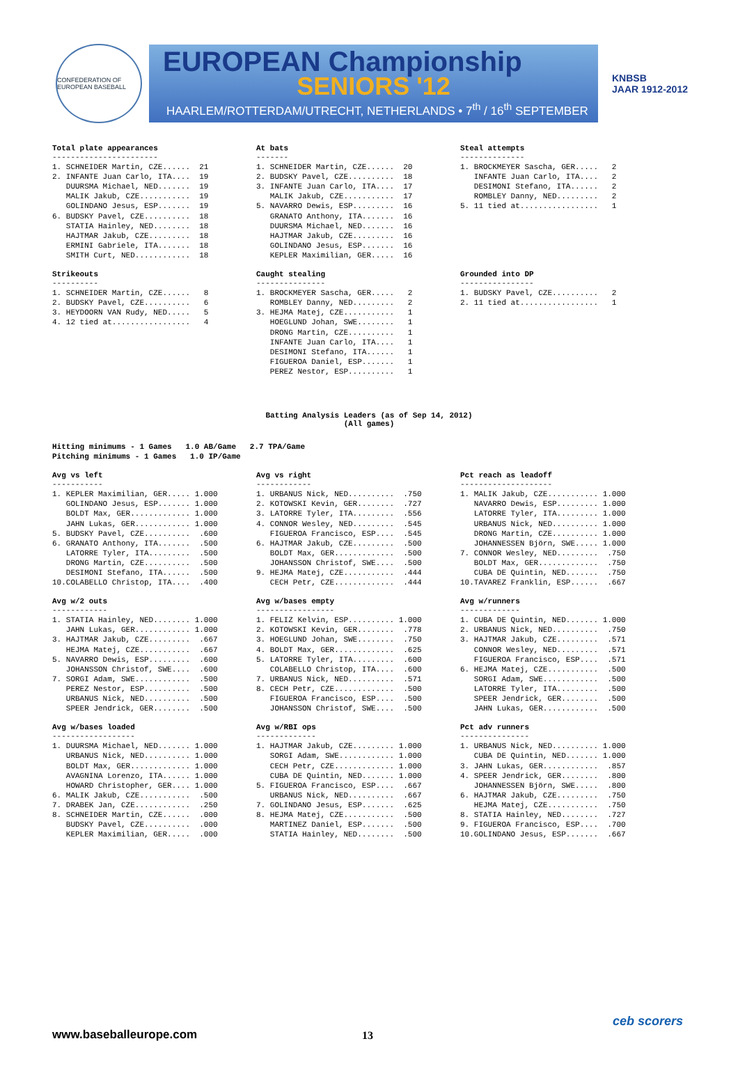CONFEDERATION OF EUROPEAN BASEBALL
EUROPEAN Championship
SENIORS '12
HAARLEM/ROTTERDAM/UTRECHT, NETHERLANDS • 7<sup>th</sup> / 16<sup>th</sup> SEPTEMBER
KNBSB
JAAR 1912-2012
Total plate appearances
-----------------------
1. SCHNEIDER Martin, CZE......  21
2. INFANTE Juan Carlo, ITA....  19
   DUURSMA Michael, NED.......  19
   MALIK Jakub, CZE...........  19
   GOLINDANO Jesus, ESP.......  19
6. BUDSKY Pavel, CZE..........  18
   STATIA Hainley, NED........  18
   HAJTMAR Jakub, CZE.........  18
   ERMINI Gabriele, ITA.......  18
   SMITH Curt, NED............  18
At bats
-------
1. SCHNEIDER Martin, CZE......  20
2. BUDSKY Pavel, CZE..........  18
3. INFANTE Juan Carlo, ITA....  17
   MALIK Jakub, CZE...........  17
5. NAVARRO Dewis, ESP.........  16
   GRANATO Anthony, ITA.......  16
   DUURSMA Michael, NED.......  16
   HAJTMAR Jakub, CZE.........  16
   GOLINDANO Jesus, ESP.......  16
   KEPLER Maximilian, GER.....  16
Steal attempts
--------------
1. BROCKMEYER Sascha, GER.....   2
   INFANTE Juan Carlo, ITA....   2
   DESIMONI Stefano, ITA......   2
   ROMBLEY Danny, NED.........   2
5. 11 tied at.................   1
Strikeouts
----------
1. SCHNEIDER Martin, CZE......   8
2. BUDSKY Pavel, CZE..........   6
3. HEYDOORN VAN Rudy, NED.....   5
4. 12 tied at.................   4
Caught stealing
---------------
1. BROCKMEYER Sascha, GER.....   2
   ROMBLEY Danny, NED.........   2
3. HEJMA Matej, CZE...........   1
   HOEGLUND Johan, SWE........   1
   DRONG Martin, CZE..........   1
   INFANTE Juan Carlo, ITA....   1
   DESIMONI Stefano, ITA......   1
   FIGUEROA Daniel, ESP.......   1
   PEREZ Nestor, ESP..........   1
Grounded into DP
----------------
1. BUDSKY Pavel, CZE..........   2
2. 11 tied at.................   1
Batting Analysis Leaders (as of Sep 14, 2012)
(All games)
Hitting minimums - 1 Games   1.0 AB/Game   2.7 TPA/Game
Pitching minimums - 1 Games   1.0 IP/Game
Avg vs left
-----------
1. KEPLER Maximilian, GER..... 1.000
   GOLINDANO Jesus, ESP....... 1.000
   BOLDT Max, GER............. 1.000
   JAHN Lukas, GER............ 1.000
5. BUDSKY Pavel, CZE..........  .600
6. GRANATO Anthony, ITA.......  .500
   LATORRE Tyler, ITA.........  .500
   DRONG Martin, CZE..........  .500
   DESIMONI Stefano, ITA......  .500
10.COLABELLO Christop, ITA....  .400
Avg vs right
------------
1. URBANUS Nick, NED..........  .750
2. KOTOWSKI Kevin, GER........  .727
3. LATORRE Tyler, ITA.........  .556
4. CONNOR Wesley, NED.........  .545
   FIGUEROA Francisco, ESP....  .545
6. HAJTMAR Jakub, CZE.........  .500
   BOLDT Max, GER.............  .500
   JOHANSSON Christof, SWE....  .500
9. HEJMA Matej, CZE...........  .444
   CECH Petr, CZE.............  .444
Pct reach as leadoff
--------------------
1. MALIK Jakub, CZE........... 1.000
   NAVARRO Dewis, ESP......... 1.000
   LATORRE Tyler, ITA......... 1.000
   URBANUS Nick, NED.......... 1.000
   DRONG Martin, CZE.......... 1.000
   JOHANNESSEN Björn, SWE..... 1.000
7. CONNOR Wesley, NED.........  .750
   BOLDT Max, GER.............  .750
   CUBA DE Quintin, NED.......  .750
10.TAVAREZ Franklin, ESP......  .667
Avg w/2 outs
------------
1. STATIA Hainley, NED........ 1.000
   JAHN Lukas, GER............ 1.000
3. HAJTMAR Jakub, CZE.........  .667
   HEJMA Matej, CZE...........  .667
5. NAVARRO Dewis, ESP.........  .600
   JOHANSSON Christof, SWE....  .600
7. SORGI Adam, SWE............  .500
   PEREZ Nestor, ESP..........  .500
   URBANUS Nick, NED..........  .500
   SPEER Jendrick, GER........  .500
Avg w/bases empty
-----------------
1. FELIZ Kelvin, ESP.......... 1.000
2. KOTOWSKI Kevin, GER........  .778
3. HOEGLUND Johan, SWE........  .750
4. BOLDT Max, GER.............  .625
5. LATORRE Tyler, ITA.........  .600
   COLABELLO Christop, ITA....  .600
7. URBANUS Nick, NED..........  .571
8. CECH Petr, CZE.............  .500
   FIGUEROA Francisco, ESP....  .500
   JOHANSSON Christof, SWE....  .500
Avg w/runners
-------------
1. CUBA DE Quintin, NED....... 1.000
2. URBANUS Nick, NED..........  .750
3. HAJTMAR Jakub, CZE.........  .571
   CONNOR Wesley, NED.........  .571
   FIGUEROA Francisco, ESP....  .571
6. HEJMA Matej, CZE...........  .500
   SORGI Adam, SWE............  .500
   LATORRE Tyler, ITA.........  .500
   SPEER Jendrick, GER........  .500
   JAHN Lukas, GER............  .500
Avg w/bases loaded
------------------
1. DUURSMA Michael, NED....... 1.000
   URBANUS Nick, NED.......... 1.000
   BOLDT Max, GER............. 1.000
   AVAGNINA Lorenzo, ITA...... 1.000
   HOWARD Christopher, GER.... 1.000
6. MALIK Jakub, CZE...........  .500
7. DRABEK Jan, CZE............  .250
8. SCHNEIDER Martin, CZE......  .000
   BUDSKY Pavel, CZE..........  .000
   KEPLER Maximilian, GER.....  .000
Avg w/RBI ops
-------------
1. HAJTMAR Jakub, CZE......... 1.000
   SORGI Adam, SWE............ 1.000
   CECH Petr, CZE............. 1.000
   CUBA DE Quintin, NED....... 1.000
5. FIGUEROA Francisco, ESP....  .667
   URBANUS Nick, NED..........  .667
7. GOLINDANO Jesus, ESP.......  .625
8. HEJMA Matej, CZE...........  .500
   MARTINEZ Daniel, ESP.......  .500
   STATIA Hainley, NED........  .500
Pct adv runners
---------------
1. URBANUS Nick, NED.......... 1.000
   CUBA DE Quintin, NED....... 1.000
3. JAHN Lukas, GER............  .857
4. SPEER Jendrick, GER........  .800
   JOHANNESSEN Björn, SWE.....  .800
6. HAJTMAR Jakub, CZE.........  .750
   HEJMA Matej, CZE...........  .750
8. STATIA Hainley, NED........  .727
9. FIGUEROA Francisco, ESP....  .700
10.GOLINDANO Jesus, ESP.......  .667
www.baseballeurope.com 13
ceb scorers